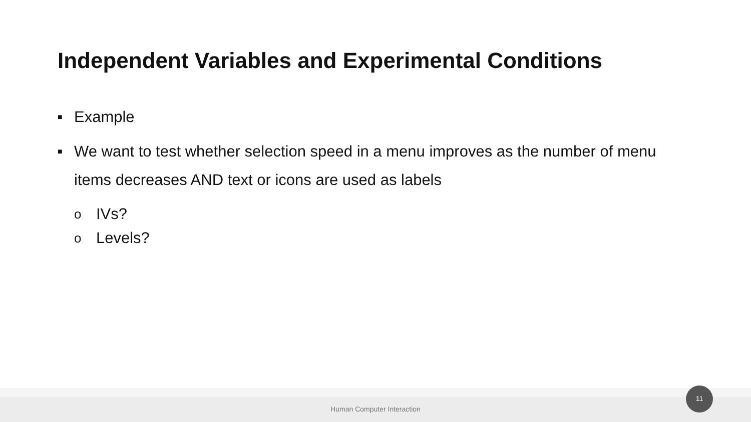Independent Variables and Experimental Conditions
■ Example
■ We want to test whether selection speed in a menu improves as the number of menu items decreases AND text or icons are used as labels
o IVs?
o Levels?
Human Computer Interaction
11